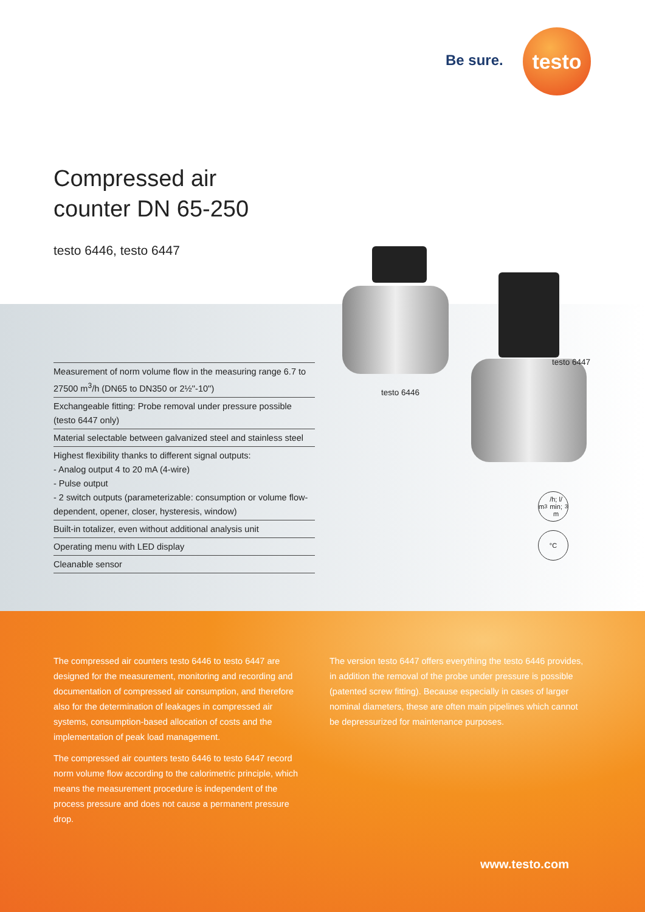Be sure.
testo
Compressed air
counter DN 65-250
testo 6446, testo 6447
Measurement of norm volume flow in the measuring range 6.7 to 27500 m<sup>3</sup>/h (DN65 to DN350 or 2½''-10'')
Exchangeable fitting: Probe removal under pressure possible (testo 6447 only)
Material selectable between galvanized steel and stainless steel
Highest flexibility thanks to different signal outputs:
- Analog output 4 to 20 mA (4-wire)
- Pulse output
- 2 switch outputs (parameterizable: consumption or volume flow-dependent, opener, closer, hysteresis, window)
Built-in totalizer, even without additional analysis unit
Operating menu with LED display
Cleanable sensor
testo 6446
testo 6447
m<sup>3</sup>/h; l/ min; m<sup>3</sup>
°C
The compressed air counters testo 6446 to testo 6447 are designed for the measurement, monitoring and recording and documentation of compressed air consumption, and therefore also for the determination of leakages in compressed air systems, consumption-based allocation of costs and the implementation of peak load management.
The compressed air counters testo 6446 to testo 6447 record norm volume flow according to the calorimetric principle, which means the measurement procedure is independent of the process pressure and does not cause a permanent pressure drop.
The version testo 6447 offers everything the testo 6446 provides, in addition the removal of the probe under pressure is possible (patented screw fitting). Because especially in cases of larger nominal diameters, these are often main pipelines which cannot be depressurized for maintenance purposes.
www.testo.com